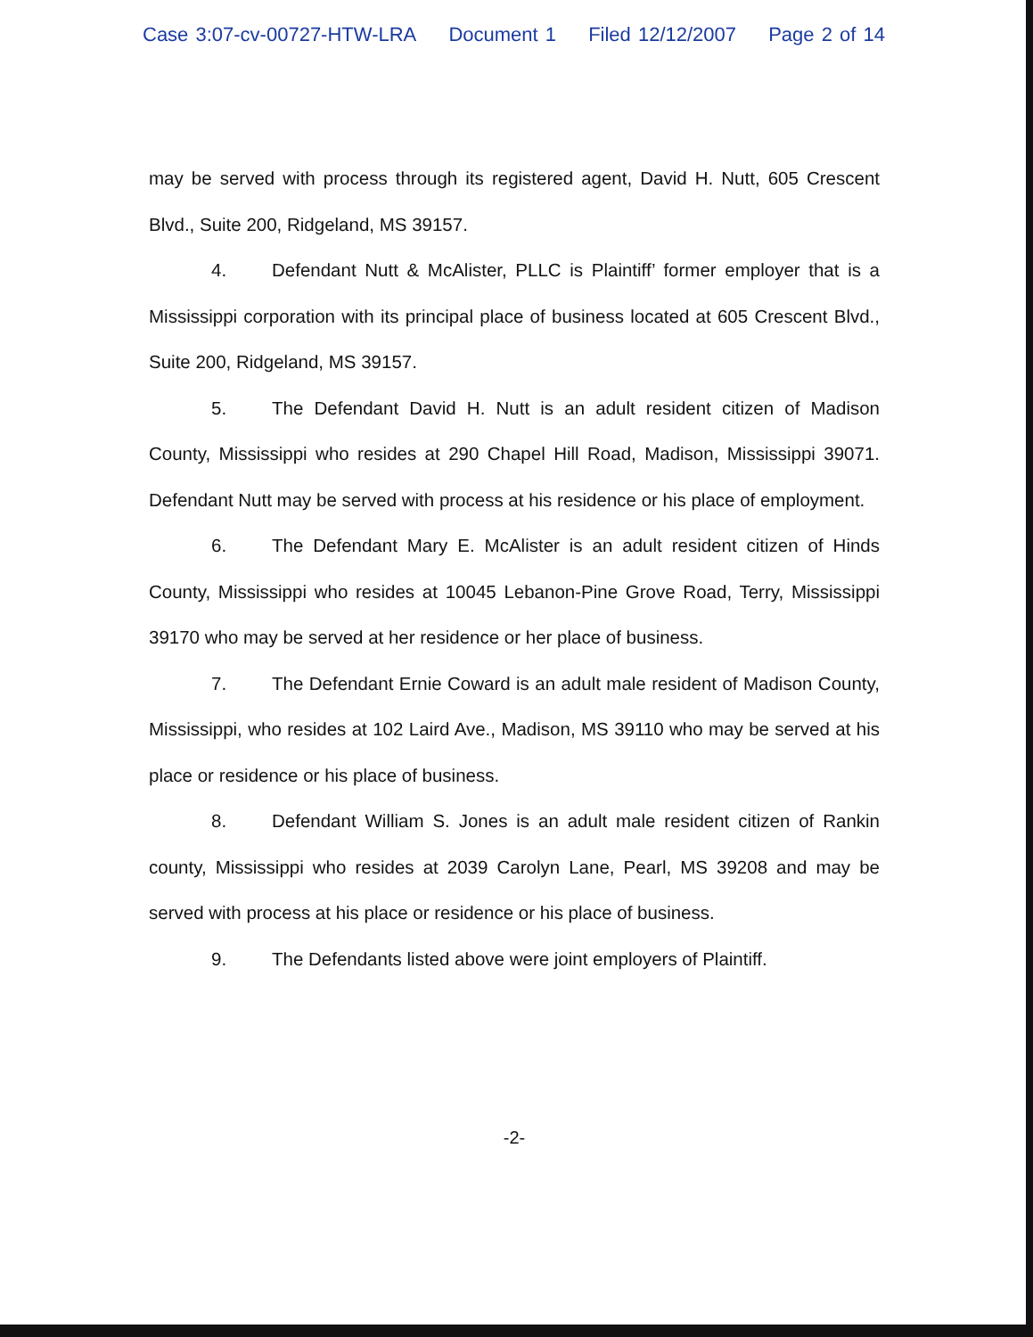Case 3:07-cv-00727-HTW-LRA Document 1 Filed 12/12/2007 Page 2 of 14
may be served with process through its registered agent, David H. Nutt, 605 Crescent Blvd., Suite 200, Ridgeland, MS 39157.
4. Defendant Nutt & McAlister, PLLC is Plaintiff’ former employer that is a Mississippi corporation with its principal place of business located at 605 Crescent Blvd., Suite 200, Ridgeland, MS 39157.
5. The Defendant David H. Nutt is an adult resident citizen of Madison County, Mississippi who resides at 290 Chapel Hill Road, Madison, Mississippi 39071. Defendant Nutt may be served with process at his residence or his place of employment.
6. The Defendant Mary E. McAlister is an adult resident citizen of Hinds County, Mississippi who resides at 10045 Lebanon-Pine Grove Road, Terry, Mississippi 39170 who may be served at her residence or her place of business.
7. The Defendant Ernie Coward is an adult male resident of Madison County, Mississippi, who resides at 102 Laird Ave., Madison, MS 39110 who may be served at his place or residence or his place of business.
8. Defendant William S. Jones is an adult male resident citizen of Rankin county, Mississippi who resides at 2039 Carolyn Lane, Pearl, MS 39208 and may be served with process at his place or residence or his place of business.
9. The Defendants listed above were joint employers of Plaintiff.
-2-